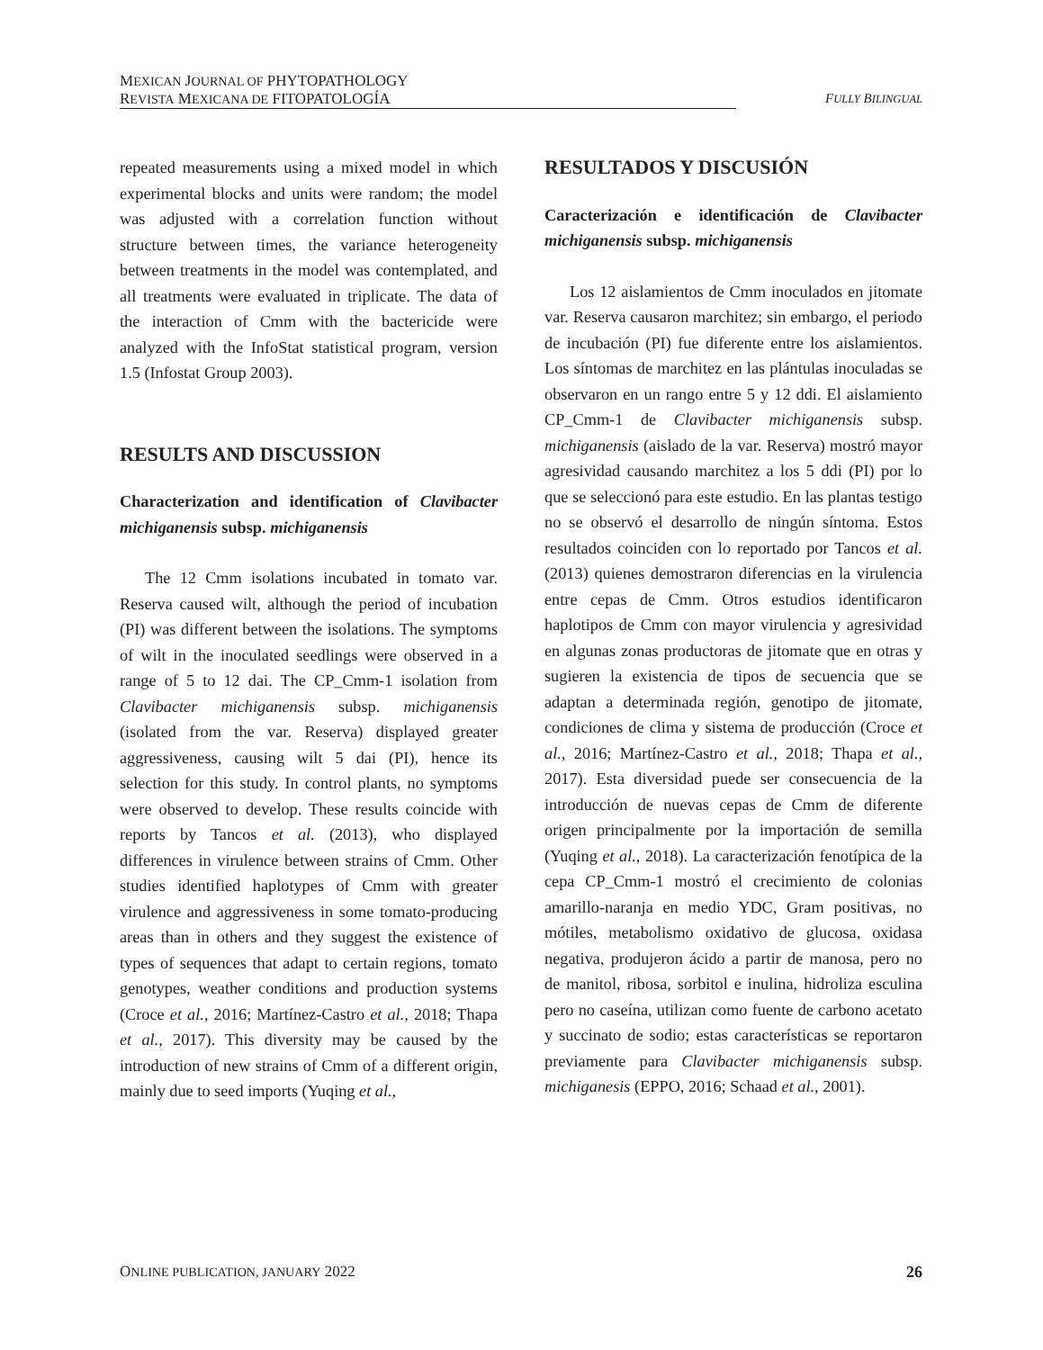MEXICAN JOURNAL OF PHYTOPATHOLOGY
REVISTA MEXICANA DE FITOPATOLOGÍA
FULLY BILINGUAL
repeated measurements using a mixed model in which experimental blocks and units were random; the model was adjusted with a correlation function without structure between times, the variance heterogeneity between treatments in the model was contemplated, and all treatments were evaluated in triplicate. The data of the interaction of Cmm with the bactericide were analyzed with the InfoStat statistical program, version 1.5 (Infostat Group 2003).
RESULTS AND DISCUSSION
Characterization and identification of Clavibacter michiganensis subsp. michiganensis
The 12 Cmm isolations incubated in tomato var. Reserva caused wilt, although the period of incubation (PI) was different between the isolations. The symptoms of wilt in the inoculated seedlings were observed in a range of 5 to 12 dai. The CP_Cmm-1 isolation from Clavibacter michiganensis subsp. michiganensis (isolated from the var. Reserva) displayed greater aggressiveness, causing wilt 5 dai (PI), hence its selection for this study. In control plants, no symptoms were observed to develop. These results coincide with reports by Tancos et al. (2013), who displayed differences in virulence between strains of Cmm. Other studies identified haplotypes of Cmm with greater virulence and aggressiveness in some tomato-producing areas than in others and they suggest the existence of types of sequences that adapt to certain regions, tomato genotypes, weather conditions and production systems (Croce et al., 2016; Martínez-Castro et al., 2018; Thapa et al., 2017). This diversity may be caused by the introduction of new strains of Cmm of a different origin, mainly due to seed imports (Yuqing et al.,
RESULTADOS Y DISCUSIÓN
Caracterización e identificación de Clavibacter michiganensis subsp. michiganensis
Los 12 aislamientos de Cmm inoculados en jitomate var. Reserva causaron marchitez; sin embargo, el periodo de incubación (PI) fue diferente entre los aislamientos. Los síntomas de marchitez en las plántulas inoculadas se observaron en un rango entre 5 y 12 ddi. El aislamiento CP_Cmm-1 de Clavibacter michiganensis subsp. michiganensis (aislado de la var. Reserva) mostró mayor agresividad causando marchitez a los 5 ddi (PI) por lo que se seleccionó para este estudio. En las plantas testigo no se observó el desarrollo de ningún síntoma. Estos resultados coinciden con lo reportado por Tancos et al. (2013) quienes demostraron diferencias en la virulencia entre cepas de Cmm. Otros estudios identificaron haplotipos de Cmm con mayor virulencia y agresividad en algunas zonas productoras de jitomate que en otras y sugieren la existencia de tipos de secuencia que se adaptan a determinada región, genotipo de jitomate, condiciones de clima y sistema de producción (Croce et al., 2016; Martínez-Castro et al., 2018; Thapa et al., 2017). Esta diversidad puede ser consecuencia de la introducción de nuevas cepas de Cmm de diferente origen principalmente por la importación de semilla (Yuqing et al., 2018). La caracterización fenotípica de la cepa CP_Cmm-1 mostró el crecimiento de colonias amarillo-naranja en medio YDC, Gram positivas, no mótiles, metabolismo oxidativo de glucosa, oxidasa negativa, produjeron ácido a partir de manosa, pero no de manitol, ribosa, sorbitol e inulina, hidroliza esculina pero no caseína, utilizan como fuente de carbono acetato y succinato de sodio; estas características se reportaron previamente para Clavibacter michiganensis subsp. michiganesis (EPPO, 2016; Schaad et al., 2001).
ONLINE PUBLICATION, JANUARY 2022 26